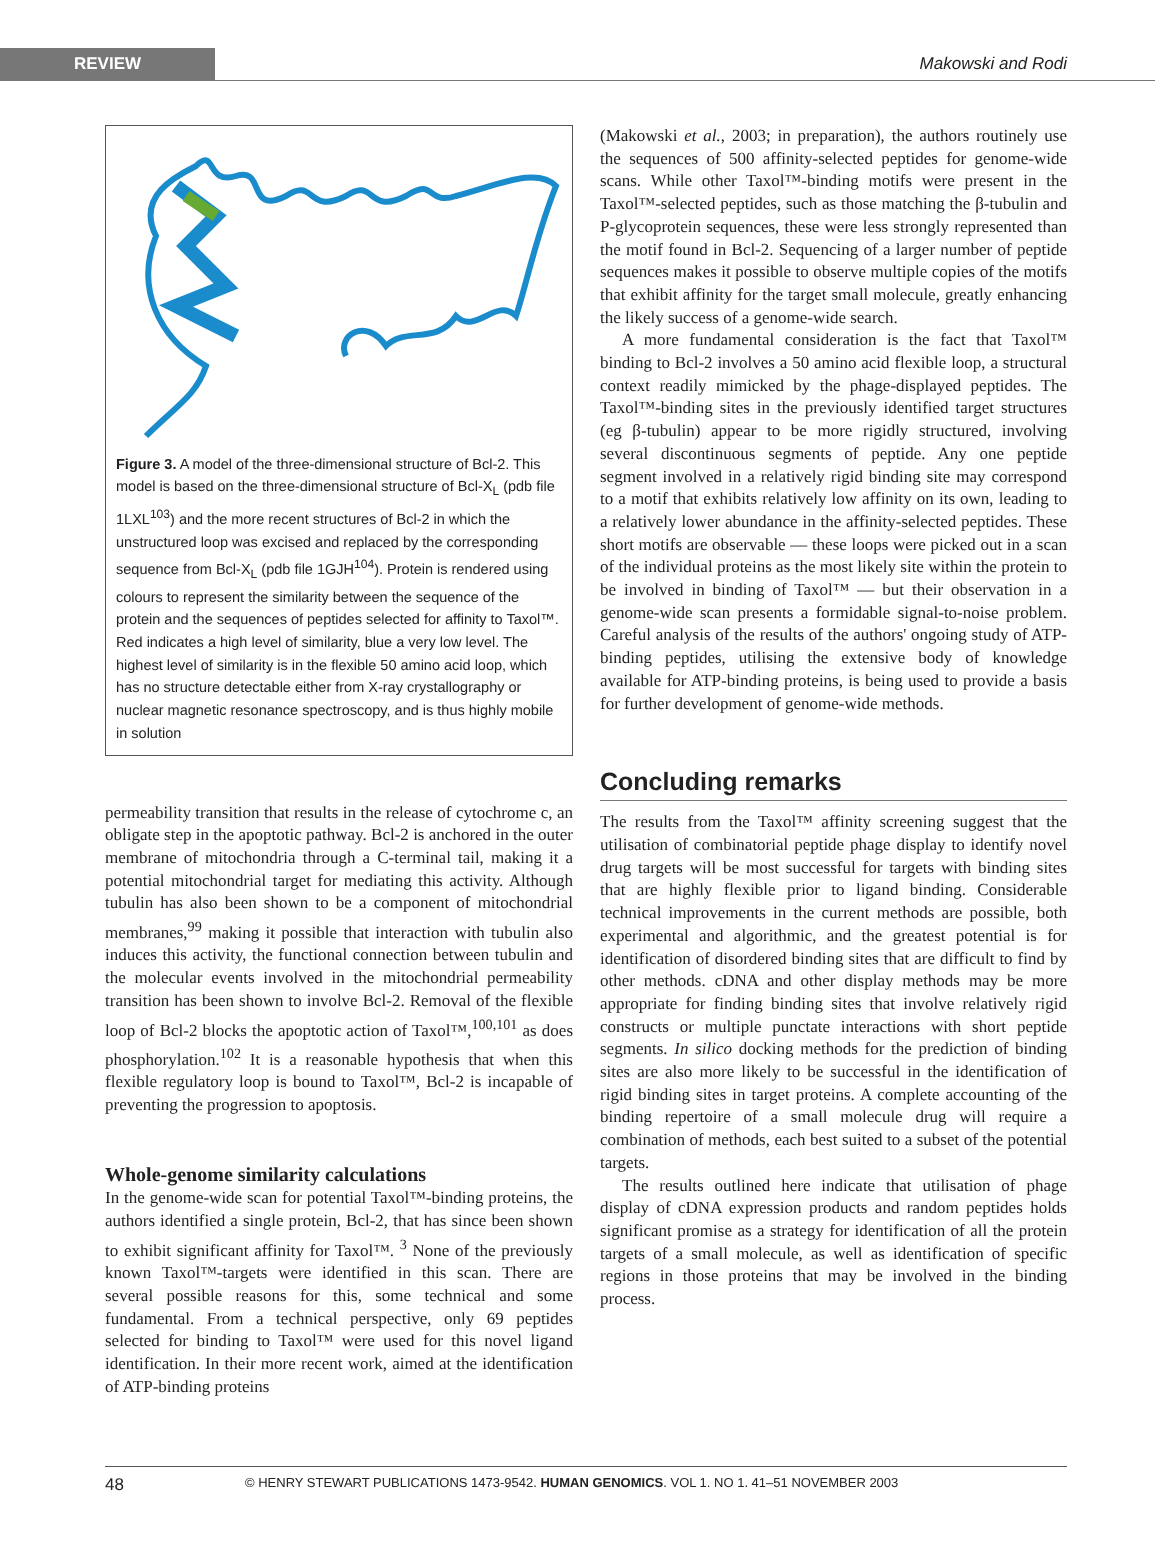REVIEW
Makowski and Rodi
Figure 3. A model of the three-dimensional structure of Bcl-2. This model is based on the three-dimensional structure of Bcl-X<sub>L</sub> (pdb file 1LXL<sup>103</sup>) and the more recent structures of Bcl-2 in which the unstructured loop was excised and replaced by the corresponding sequence from Bcl-X<sub>L</sub> (pdb file 1GJH<sup>104</sup>). Protein is rendered using colours to represent the similarity between the sequence of the protein and the sequences of peptides selected for affinity to Taxol™. Red indicates a high level of similarity, blue a very low level. The highest level of similarity is in the flexible 50 amino acid loop, which has no structure detectable either from X-ray crystallography or nuclear magnetic resonance spectroscopy, and is thus highly mobile in solution
permeability transition that results in the release of cytochrome c, an obligate step in the apoptotic pathway. Bcl-2 is anchored in the outer membrane of mitochondria through a C-terminal tail, making it a potential mitochondrial target for mediating this activity. Although tubulin has also been shown to be a component of mitochondrial membranes,<sup>99</sup> making it possible that interaction with tubulin also induces this activity, the functional connection between tubulin and the molecular events involved in the mitochondrial permeability transition has been shown to involve Bcl-2. Removal of the flexible loop of Bcl-2 blocks the apoptotic action of Taxol™,<sup>100,101</sup> as does phosphorylation.<sup>102</sup> It is a reasonable hypothesis that when this flexible regulatory loop is bound to Taxol™, Bcl-2 is incapable of preventing the progression to apoptosis.
Whole-genome similarity calculations
In the genome-wide scan for potential Taxol™-binding proteins, the authors identified a single protein, Bcl-2, that has since been shown to exhibit significant affinity for Taxol™. <sup>3</sup> None of the previously known Taxol™-targets were identified in this scan. There are several possible reasons for this, some technical and some fundamental. From a technical perspective, only 69 peptides selected for binding to Taxol™ were used for this novel ligand identification. In their more recent work, aimed at the identification of ATP-binding proteins
(Makowski et al., 2003; in preparation), the authors routinely use the sequences of 500 affinity-selected peptides for genome-wide scans. While other Taxol™-binding motifs were present in the Taxol™-selected peptides, such as those matching the β-tubulin and P-glycoprotein sequences, these were less strongly represented than the motif found in Bcl-2. Sequencing of a larger number of peptide sequences makes it possible to observe multiple copies of the motifs that exhibit affinity for the target small molecule, greatly enhancing the likely success of a genome-wide search.
A more fundamental consideration is the fact that Taxol™ binding to Bcl-2 involves a 50 amino acid flexible loop, a structural context readily mimicked by the phage-displayed peptides. The Taxol™-binding sites in the previously identified target structures (eg β-tubulin) appear to be more rigidly structured, involving several discontinuous segments of peptide. Any one peptide segment involved in a relatively rigid binding site may correspond to a motif that exhibits relatively low affinity on its own, leading to a relatively lower abundance in the affinity-selected peptides. These short motifs are observable — these loops were picked out in a scan of the individual proteins as the most likely site within the protein to be involved in binding of Taxol™ — but their observation in a genome-wide scan presents a formidable signal-to-noise problem. Careful analysis of the results of the authors' ongoing study of ATP-binding peptides, utilising the extensive body of knowledge available for ATP-binding proteins, is being used to provide a basis for further development of genome-wide methods.
Concluding remarks
The results from the Taxol™ affinity screening suggest that the utilisation of combinatorial peptide phage display to identify novel drug targets will be most successful for targets with binding sites that are highly flexible prior to ligand binding. Considerable technical improvements in the current methods are possible, both experimental and algorithmic, and the greatest potential is for identification of disordered binding sites that are difficult to find by other methods. cDNA and other display methods may be more appropriate for finding binding sites that involve relatively rigid constructs or multiple punctate interactions with short peptide segments. In silico docking methods for the prediction of binding sites are also more likely to be successful in the identification of rigid binding sites in target proteins. A complete accounting of the binding repertoire of a small molecule drug will require a combination of methods, each best suited to a subset of the potential targets.
The results outlined here indicate that utilisation of phage display of cDNA expression products and random peptides holds significant promise as a strategy for identification of all the protein targets of a small molecule, as well as identification of specific regions in those proteins that may be involved in the binding process.
48 © HENRY STEWART PUBLICATIONS 1473-9542. HUMAN GENOMICS. VOL 1. NO 1. 41–51 NOVEMBER 2003